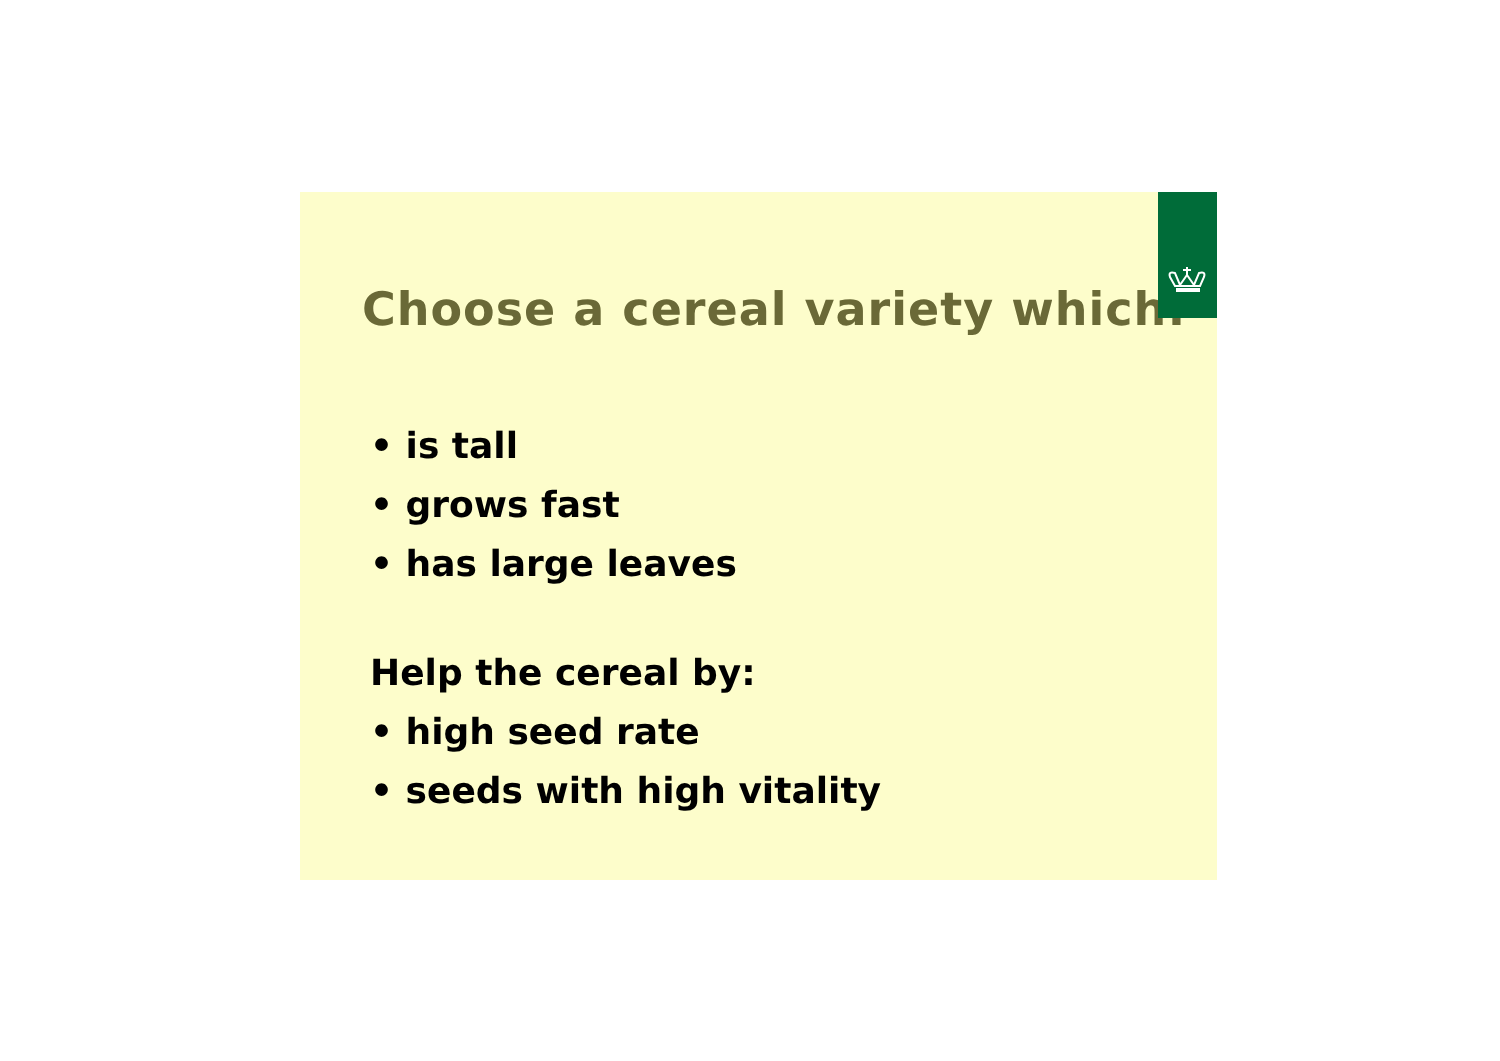Choose a cereal variety which:
• is tall
• grows fast
• has large leaves
Help the cereal by:
• high seed rate
• seeds with high vitality